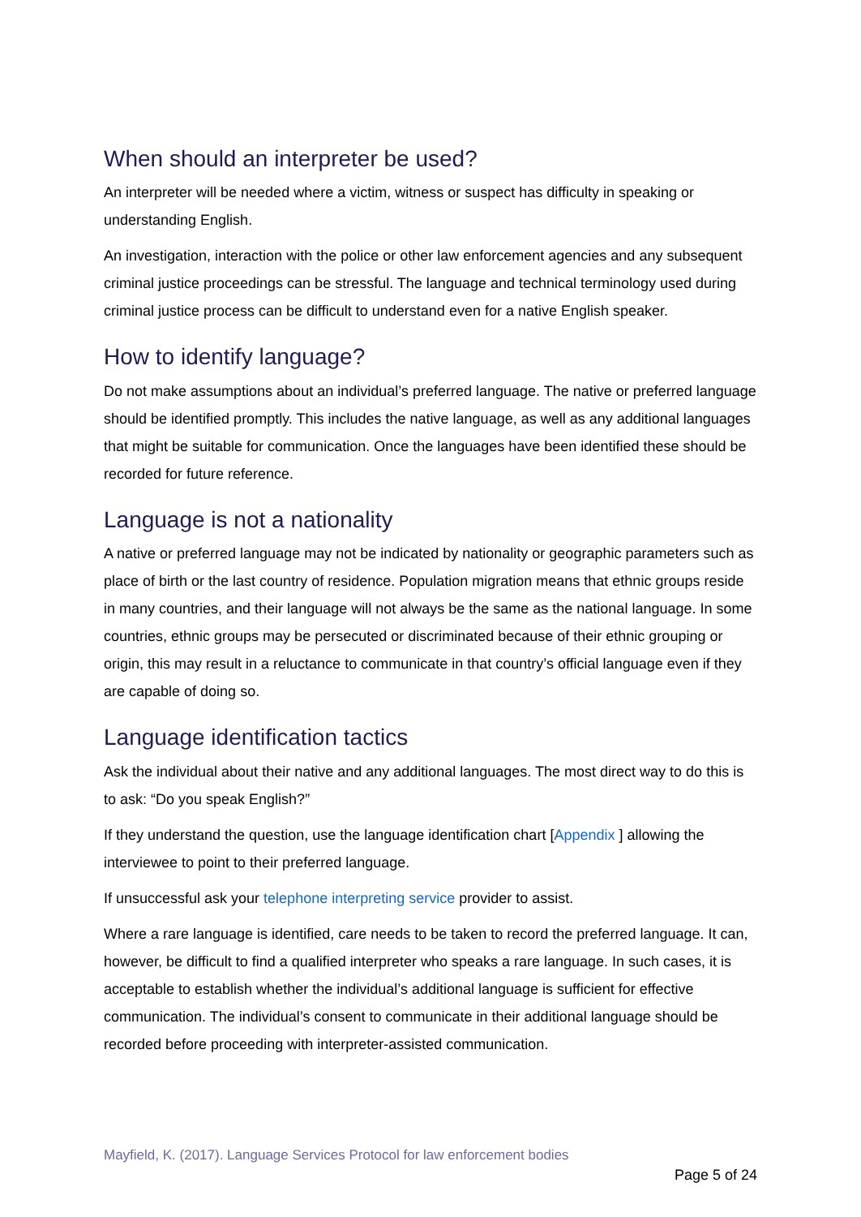When should an interpreter be used?
An interpreter will be needed where a victim, witness or suspect has difficulty in speaking or understanding English.
An investigation, interaction with the police or other law enforcement agencies and any subsequent criminal justice proceedings can be stressful. The language and technical terminology used during criminal justice process can be difficult to understand even for a native English speaker.
How to identify language?
Do not make assumptions about an individual’s preferred language. The native or preferred language should be identified promptly. This includes the native language, as well as any additional languages that might be suitable for communication. Once the languages have been identified these should be recorded for future reference.
Language is not a nationality
A native or preferred language may not be indicated by nationality or geographic parameters such as place of birth or the last country of residence. Population migration means that ethnic groups reside in many countries, and their language will not always be the same as the national language. In some countries, ethnic groups may be persecuted or discriminated because of their ethnic grouping or origin, this may result in a reluctance to communicate in that country’s official language even if they are capable of doing so.
Language identification tactics
Ask the individual about their native and any additional languages. The most direct way to do this is to ask: “Do you speak English?”
If they understand the question, use the language identification chart [Appendix ] allowing the interviewee to point to their preferred language.
If unsuccessful ask your telephone interpreting service provider to assist.
Where a rare language is identified, care needs to be taken to record the preferred language. It can, however, be difficult to find a qualified interpreter who speaks a rare language. In such cases, it is acceptable to establish whether the individual’s additional language is sufficient for effective communication. The individual’s consent to communicate in their additional language should be recorded before proceeding with interpreter-assisted communication.
Mayfield, K. (2017). Language Services Protocol for law enforcement bodies
Page 5 of 24